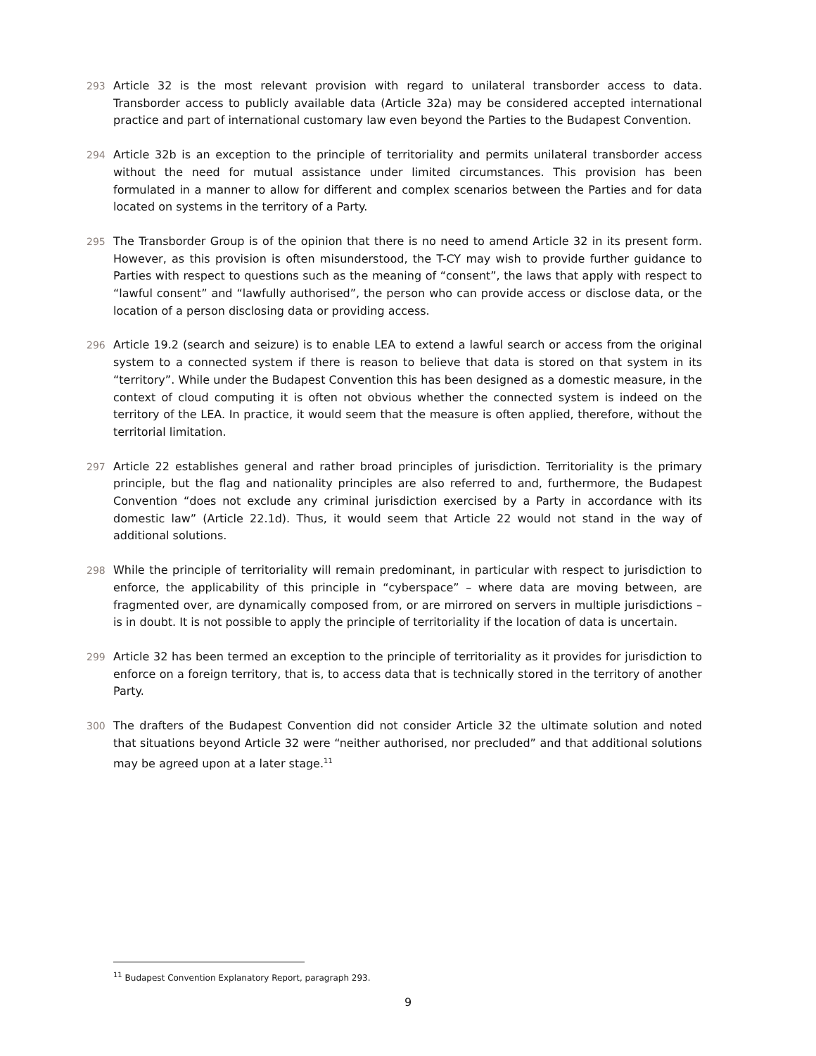293 Article 32 is the most relevant provision with regard to unilateral transborder access to data. Transborder access to publicly available data (Article 32a) may be considered accepted international practice and part of international customary law even beyond the Parties to the Budapest Convention.
294 Article 32b is an exception to the principle of territoriality and permits unilateral transborder access without the need for mutual assistance under limited circumstances. This provision has been formulated in a manner to allow for different and complex scenarios between the Parties and for data located on systems in the territory of a Party.
295 The Transborder Group is of the opinion that there is no need to amend Article 32 in its present form. However, as this provision is often misunderstood, the T-CY may wish to provide further guidance to Parties with respect to questions such as the meaning of “consent”, the laws that apply with respect to “lawful consent” and “lawfully authorised”, the person who can provide access or disclose data, or the location of a person disclosing data or providing access.
296 Article 19.2 (search and seizure) is to enable LEA to extend a lawful search or access from the original system to a connected system if there is reason to believe that data is stored on that system in its “territory”. While under the Budapest Convention this has been designed as a domestic measure, in the context of cloud computing it is often not obvious whether the connected system is indeed on the territory of the LEA. In practice, it would seem that the measure is often applied, therefore, without the territorial limitation.
297 Article 22 establishes general and rather broad principles of jurisdiction. Territoriality is the primary principle, but the flag and nationality principles are also referred to and, furthermore, the Budapest Convention “does not exclude any criminal jurisdiction exercised by a Party in accordance with its domestic law” (Article 22.1d). Thus, it would seem that Article 22 would not stand in the way of additional solutions.
298 While the principle of territoriality will remain predominant, in particular with respect to jurisdiction to enforce, the applicability of this principle in “cyberspace” – where data are moving between, are fragmented over, are dynamically composed from, or are mirrored on servers in multiple jurisdictions – is in doubt. It is not possible to apply the principle of territoriality if the location of data is uncertain.
299 Article 32 has been termed an exception to the principle of territoriality as it provides for jurisdiction to enforce on a foreign territory, that is, to access data that is technically stored in the territory of another Party.
300 The drafters of the Budapest Convention did not consider Article 32 the ultimate solution and noted that situations beyond Article 32 were “neither authorised, nor precluded” and that additional solutions may be agreed upon at a later stage.<sup>11</sup>
<sup>11</sup> Budapest Convention Explanatory Report, paragraph 293.
9